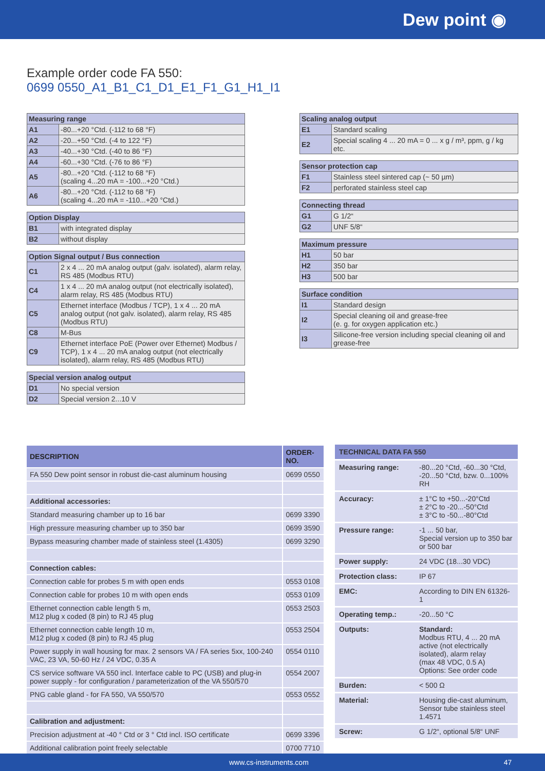Dew point ◉
Example order code FA 550:
0699 0550_A1_B1_C1_D1_E1_F1_G1_H1_I1
| Measuring range | |
| --- | --- |
| A1 | -80...+20 °Ctd. (-112 to 68 °F) |
| A2 | -20...+50 °Ctd. (-4 to 122 °F) |
| A3 | -40...+30 °Ctd. (-40 to 86 °F) |
| A4 | -60...+30 °Ctd. (-76 to 86 °F) |
| A5 | -80...+20 °Ctd. (-112 to 68 °F) (scaling 4...20 mA = -100...+20 °Ctd.) |
| A6 | -80...+20 °Ctd. (-112 to 68 °F) (scaling 4...20 mA = -110...+20 °Ctd.) |
| Option Display | |
| --- | --- |
| B1 | with integrated display |
| B2 | without display |
| Option Signal output / Bus connection | |
| --- | --- |
| C1 | 2 x 4 ... 20 mA analog output (galv. isolated), alarm relay, RS 485 (Modbus RTU) |
| C4 | 1 x 4 ... 20 mA analog output (not electrically isolated), alarm relay, RS 485 (Modbus RTU) |
| C5 | Ethernet interface (Modbus / TCP), 1 x 4 ... 20 mA analog output (not galv. isolated), alarm relay, RS 485 (Modbus RTU) |
| C8 | M-Bus |
| C9 | Ethernet interface PoE (Power over Ethernet) Modbus / TCP), 1 x 4 ... 20 mA analog output (not electrically isolated), alarm relay, RS 485 (Modbus RTU) |
| Special version analog output | |
| --- | --- |
| D1 | No special version |
| D2 | Special version 2...10 V |
| Scaling analog output | |
| --- | --- |
| E1 | Standard scaling |
| E2 | Special scaling 4 ... 20 mA = 0 ... x g / m³, ppm, g / kg etc. |
| Sensor protection cap | |
| --- | --- |
| F1 | Stainless steel sintered cap (~ 50 µm) |
| F2 | perforated stainless steel cap |
| Connecting thread | |
| --- | --- |
| G1 | G 1/2“ |
| G2 | UNF 5/8“ |
| Maximum pressure | |
| --- | --- |
| H1 | 50 bar |
| H2 | 350 bar |
| H3 | 500 bar |
| Surface condition | |
| --- | --- |
| I1 | Standard design |
| I2 | Special cleaning oil and grease-free (e. g. for oxygen application etc.) |
| I3 | Silicone-free version including special cleaning oil and grease-free |
| DESCRIPTION | ORDER-NO. |
| --- | --- |
| FA 550 Dew point sensor in robust die-cast aluminum housing | 0699 0550 |
| Additional accessories: | |
| Standard measuring chamber up to 16 bar | 0699 3390 |
| High pressure measuring chamber up to 350 bar | 0699 3590 |
| Bypass measuring chamber made of stainless steel (1.4305) | 0699 3290 |
| Connection cables: | |
| Connection cable for probes 5 m with open ends | 0553 0108 |
| Connection cable for probes 10 m with open ends | 0553 0109 |
| Ethernet connection cable length 5 m, M12 plug x coded (8 pin) to RJ 45 plug | 0553 2503 |
| Ethernet connection cable length 10 m, M12 plug x coded (8 pin) to RJ 45 plug | 0553 2504 |
| Power supply in wall housing for max. 2 sensors VA / FA series 5xx, 100-240 VAC, 23 VA, 50-60 Hz / 24 VDC, 0.35 A | 0554 0110 |
| CS service software VA 550 incl. Interface cable to PC (USB) and plug-in power supply - for configuration / parameterization of the VA 550/570 | 0554 2007 |
| PNG cable gland - for FA 550, VA 550/570 | 0553 0552 |
| Calibration and adjustment: | |
| Precision adjustment at -40 ° Ctd or 3 ° Ctd incl. ISO certificate | 0699 3396 |
| Additional calibration point freely selectable | 0700 7710 |
| TECHNICAL DATA FA 550 | |
| --- | --- |
| Measuring range: | -80...20 °Ctd, -60...30 °Ctd, -20...50 °Ctd, bzw. 0...100% RH |
| Accuracy: | ± 1°C to +50...-20°Ctd ± 2°C to -20...-50°Ctd ± 3°C to -50...-80°Ctd |
| Pressure range: | -1 ... 50 bar, Special version up to 350 bar or 500 bar |
| Power supply: | 24 VDC (18...30 VDC) |
| Protection class: | IP 67 |
| EMC: | According to DIN EN 61326-1 |
| Operating temp.: | -20...50 °C |
| Outputs: | Standard: Modbus RTU, 4 ... 20 mA active (not electrically isolated), alarm relay (max 48 VDC, 0.5 A) Options: See order code |
| Burden: | < 500 Ω |
| Material: | Housing die-cast aluminum, Sensor tube stainless steel 1.4571 |
| Screw: | G 1/2“, optional 5/8“ UNF |
www.cs-instruments.com 47